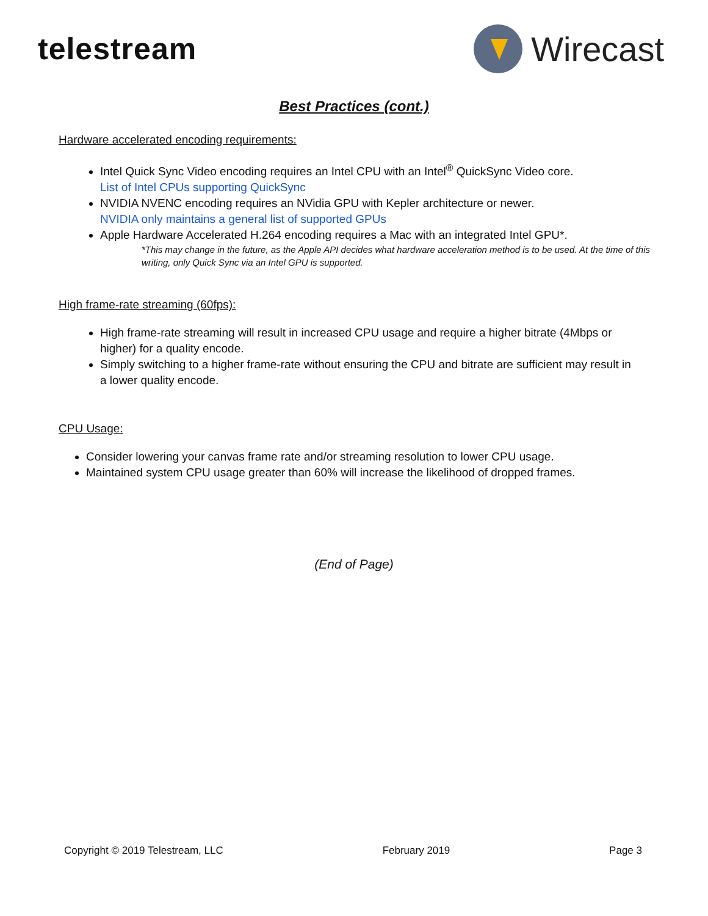telestream Wirecast
Best Practices (cont.)
Hardware accelerated encoding requirements:
Intel Quick Sync Video encoding requires an Intel CPU with an Intel<sup>®</sup> QuickSync Video core.
List of Intel CPUs supporting QuickSync
NVIDIA NVENC encoding requires an NVidia GPU with Kepler architecture or newer.
NVIDIA only maintains a general list of supported GPUs
Apple Hardware Accelerated H.264 encoding requires a Mac with an integrated Intel GPU*.
*This may change in the future, as the Apple API decides what hardware acceleration method is to be used. At the time of this writing, only Quick Sync via an Intel GPU is supported.
High frame-rate streaming (60fps):
High frame-rate streaming will result in increased CPU usage and require a higher bitrate (4Mbps or higher) for a quality encode.
Simply switching to a higher frame-rate without ensuring the CPU and bitrate are sufficient may result in a lower quality encode.
CPU Usage:
Consider lowering your canvas frame rate and/or streaming resolution to lower CPU usage.
Maintained system CPU usage greater than 60% will increase the likelihood of dropped frames.
(End of Page)
Copyright © 2019 Telestream, LLC February 2019 Page 3